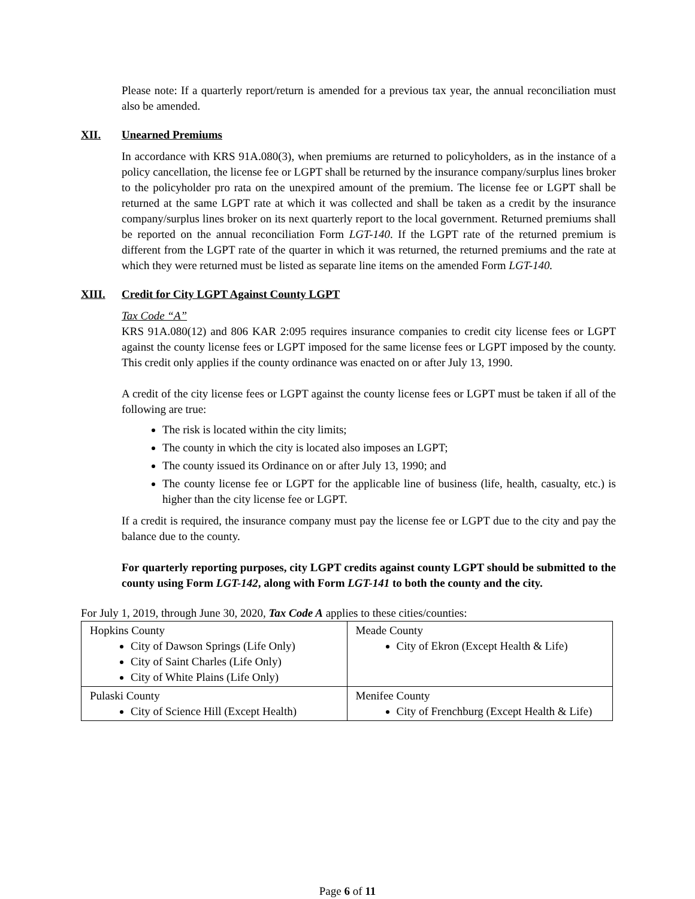Please note: If a quarterly report/return is amended for a previous tax year, the annual reconciliation must also be amended.
XII. Unearned Premiums
In accordance with KRS 91A.080(3), when premiums are returned to policyholders, as in the instance of a policy cancellation, the license fee or LGPT shall be returned by the insurance company/surplus lines broker to the policyholder pro rata on the unexpired amount of the premium. The license fee or LGPT shall be returned at the same LGPT rate at which it was collected and shall be taken as a credit by the insurance company/surplus lines broker on its next quarterly report to the local government. Returned premiums shall be reported on the annual reconciliation Form LGT-140. If the LGPT rate of the returned premium is different from the LGPT rate of the quarter in which it was returned, the returned premiums and the rate at which they were returned must be listed as separate line items on the amended Form LGT-140.
XIII. Credit for City LGPT Against County LGPT
Tax Code “A”
KRS 91A.080(12) and 806 KAR 2:095 requires insurance companies to credit city license fees or LGPT against the county license fees or LGPT imposed for the same license fees or LGPT imposed by the county. This credit only applies if the county ordinance was enacted on or after July 13, 1990.
A credit of the city license fees or LGPT against the county license fees or LGPT must be taken if all of the following are true:
The risk is located within the city limits;
The county in which the city is located also imposes an LGPT;
The county issued its Ordinance on or after July 13, 1990; and
The county license fee or LGPT for the applicable line of business (life, health, casualty, etc.) is higher than the city license fee or LGPT.
If a credit is required, the insurance company must pay the license fee or LGPT due to the city and pay the balance due to the county.
For quarterly reporting purposes, city LGPT credits against county LGPT should be submitted to the county using Form LGT-142, along with Form LGT-141 to both the county and the city.
For July 1, 2019, through June 30, 2020, Tax Code A applies to these cities/counties:
| Hopkins County City of Dawson Springs (Life Only) City of Saint Charles (Life Only) City of White Plains (Life Only) | Meade County City of Ekron (Except Health & Life) |
| Pulaski County City of Science Hill (Except Health) | Menifee County City of Frenchburg (Except Health & Life) |
Page 6 of 11